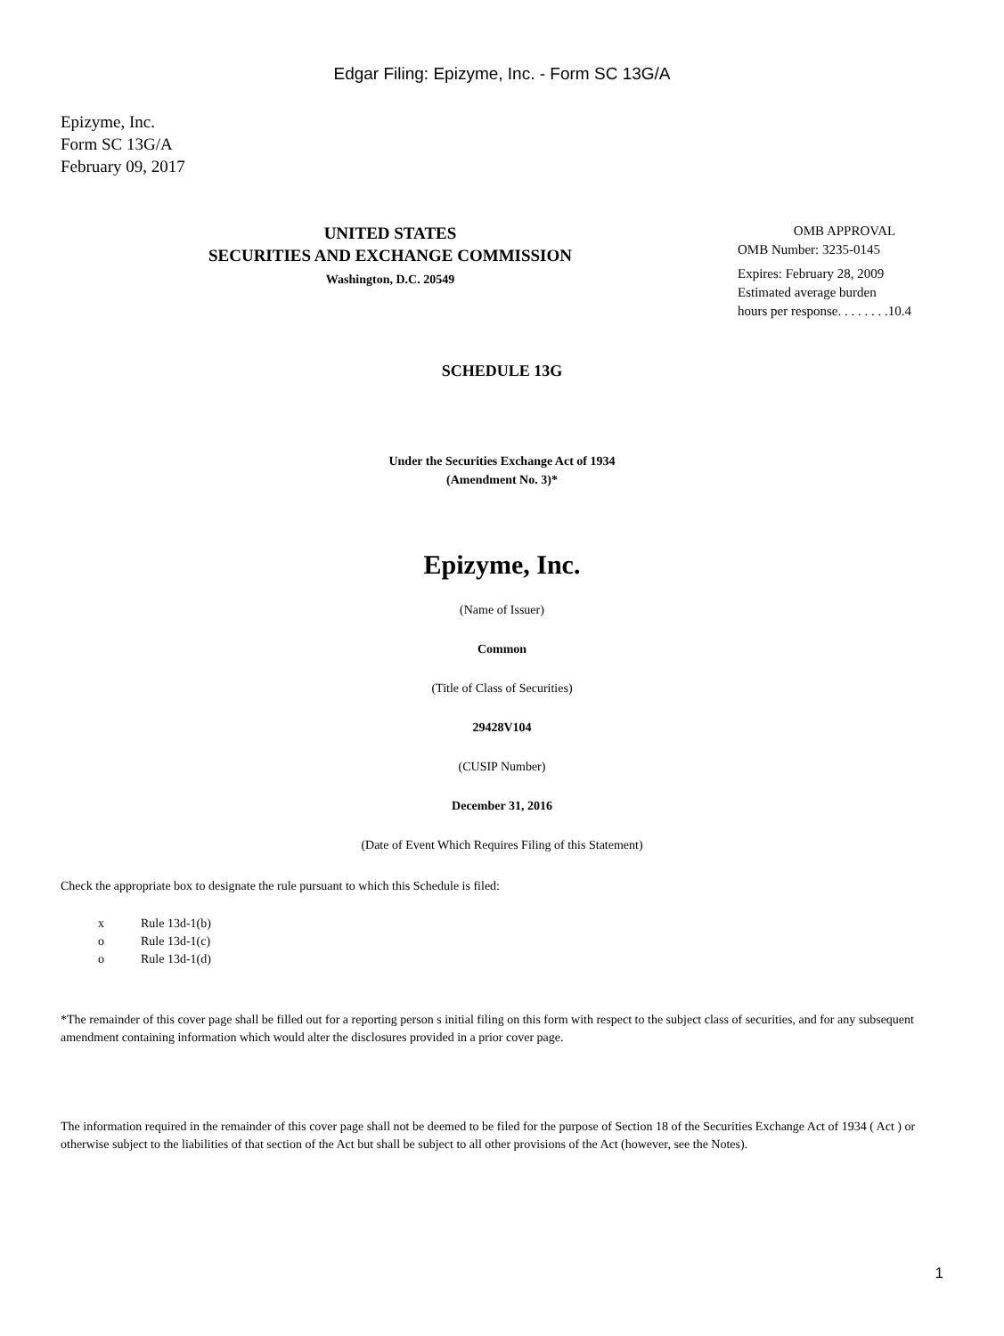Edgar Filing: Epizyme, Inc. - Form SC 13G/A
Epizyme, Inc.
Form SC 13G/A
February 09, 2017
UNITED STATES
SECURITIES AND EXCHANGE COMMISSION
Washington, D.C. 20549
OMB APPROVAL
OMB Number: 3235-0145
Expires: February 28, 2009
Estimated average burden
hours per response. . . . . . . .10.4
SCHEDULE 13G
Under the Securities Exchange Act of 1934
(Amendment No. 3)*
Epizyme, Inc.
(Name of Issuer)
Common
(Title of Class of Securities)
29428V104
(CUSIP Number)
December 31, 2016
(Date of Event Which Requires Filing of this Statement)
Check the appropriate box to designate the rule pursuant to which this Schedule is filed:
x Rule 13d-1(b)
o Rule 13d-1(c)
o Rule 13d-1(d)
*The remainder of this cover page shall be filled out for a reporting person s initial filing on this form with respect to the subject class of securities, and for any subsequent amendment containing information which would alter the disclosures provided in a prior cover page.
The information required in the remainder of this cover page shall not be deemed to be filed for the purpose of Section 18 of the Securities Exchange Act of 1934 ( Act ) or otherwise subject to the liabilities of that section of the Act but shall be subject to all other provisions of the Act (however, see the Notes).
1